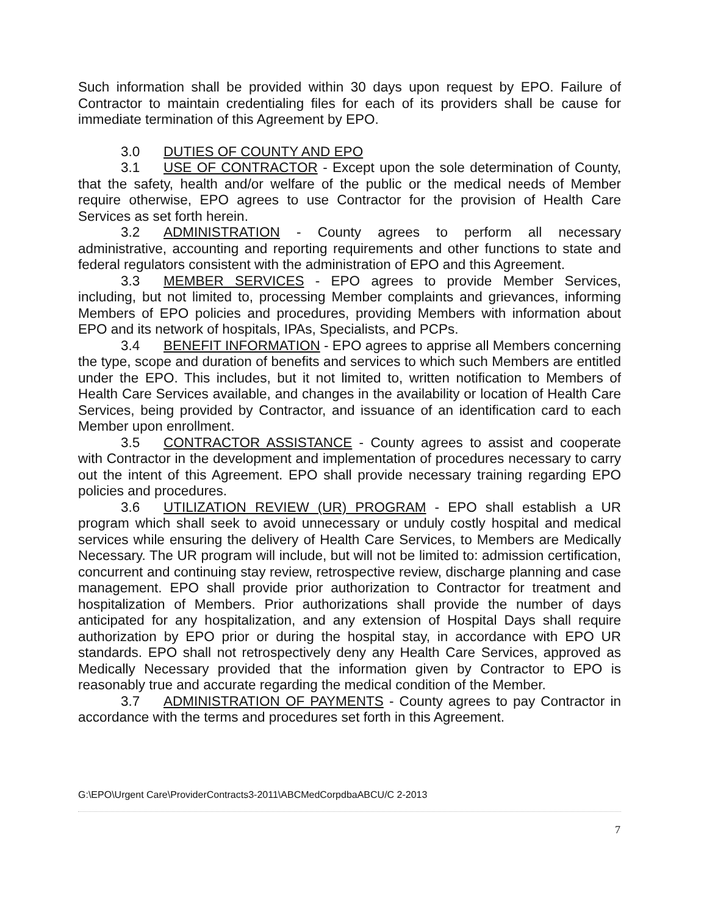Such information shall be provided within 30 days upon request by EPO. Failure of Contractor to maintain credentialing files for each of its providers shall be cause for immediate termination of this Agreement by EPO.
3.0 DUTIES OF COUNTY AND EPO
3.1 USE OF CONTRACTOR - Except upon the sole determination of County, that the safety, health and/or welfare of the public or the medical needs of Member require otherwise, EPO agrees to use Contractor for the provision of Health Care Services as set forth herein.
3.2 ADMINISTRATION - County agrees to perform all necessary administrative, accounting and reporting requirements and other functions to state and federal regulators consistent with the administration of EPO and this Agreement.
3.3 MEMBER SERVICES - EPO agrees to provide Member Services, including, but not limited to, processing Member complaints and grievances, informing Members of EPO policies and procedures, providing Members with information about EPO and its network of hospitals, IPAs, Specialists, and PCPs.
3.4 BENEFIT INFORMATION - EPO agrees to apprise all Members concerning the type, scope and duration of benefits and services to which such Members are entitled under the EPO. This includes, but it not limited to, written notification to Members of Health Care Services available, and changes in the availability or location of Health Care Services, being provided by Contractor, and issuance of an identification card to each Member upon enrollment.
3.5 CONTRACTOR ASSISTANCE - County agrees to assist and cooperate with Contractor in the development and implementation of procedures necessary to carry out the intent of this Agreement. EPO shall provide necessary training regarding EPO policies and procedures.
3.6 UTILIZATION REVIEW (UR) PROGRAM - EPO shall establish a UR program which shall seek to avoid unnecessary or unduly costly hospital and medical services while ensuring the delivery of Health Care Services, to Members are Medically Necessary. The UR program will include, but will not be limited to: admission certification, concurrent and continuing stay review, retrospective review, discharge planning and case management. EPO shall provide prior authorization to Contractor for treatment and hospitalization of Members. Prior authorizations shall provide the number of days anticipated for any hospitalization, and any extension of Hospital Days shall require authorization by EPO prior or during the hospital stay, in accordance with EPO UR standards. EPO shall not retrospectively deny any Health Care Services, approved as Medically Necessary provided that the information given by Contractor to EPO is reasonably true and accurate regarding the medical condition of the Member.
3.7 ADMINISTRATION OF PAYMENTS - County agrees to pay Contractor in accordance with the terms and procedures set forth in this Agreement.
G:\EPO\Urgent Care\ProviderContracts3-2011\ABCMedCorpdbaABCU/C 2-2013
7